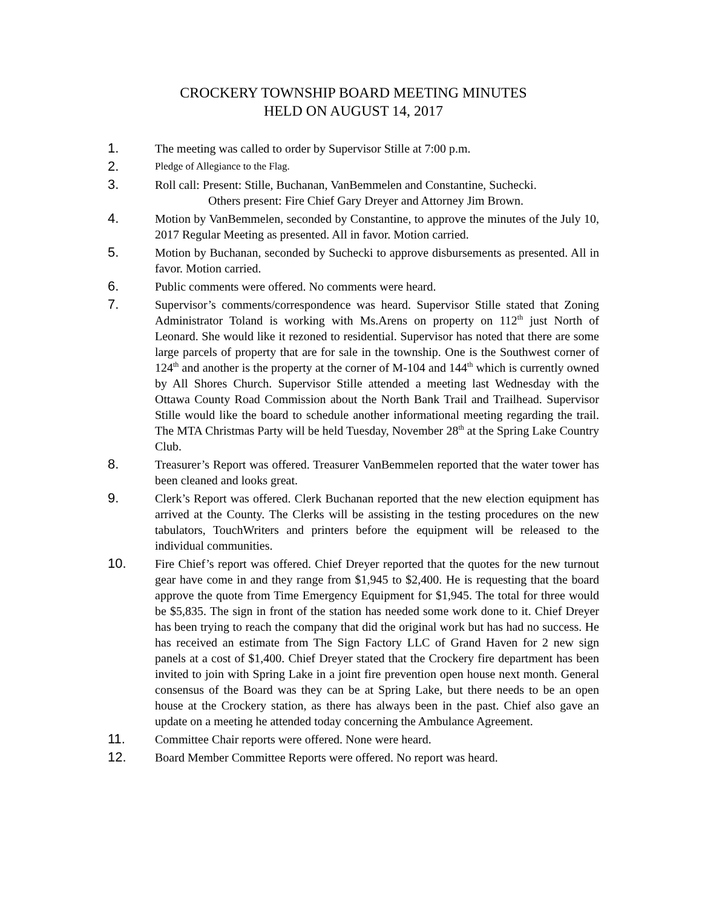CROCKERY TOWNSHIP BOARD MEETING MINUTES
HELD ON AUGUST 14, 2017
1. The meeting was called to order by Supervisor Stille at 7:00 p.m.
2.
Pledge of Allegiance to the Flag.
3. Roll call: Present: Stille, Buchanan, VanBemmelen and Constantine, Suchecki.
Others present: Fire Chief Gary Dreyer and Attorney Jim Brown.
4. Motion by VanBemmelen, seconded by Constantine, to approve the minutes of the July 10, 2017 Regular Meeting as presented. All in favor. Motion carried.
5. Motion by Buchanan, seconded by Suchecki to approve disbursements as presented. All in favor. Motion carried.
6. Public comments were offered. No comments were heard.
7. Supervisor’s comments/correspondence was heard. Supervisor Stille stated that Zoning Administrator Toland is working with Ms.Arens on property on 112<sup>th</sup> just North of Leonard. She would like it rezoned to residential. Supervisor has noted that there are some large parcels of property that are for sale in the township. One is the Southwest corner of 124<sup>th</sup> and another is the property at the corner of M-104 and 144<sup>th</sup> which is currently owned by All Shores Church. Supervisor Stille attended a meeting last Wednesday with the Ottawa County Road Commission about the North Bank Trail and Trailhead. Supervisor Stille would like the board to schedule another informational meeting regarding the trail. The MTA Christmas Party will be held Tuesday, November 28<sup>th</sup> at the Spring Lake Country Club.
8. Treasurer’s Report was offered. Treasurer VanBemmelen reported that the water tower has been cleaned and looks great.
9. Clerk’s Report was offered. Clerk Buchanan reported that the new election equipment has arrived at the County. The Clerks will be assisting in the testing procedures on the new tabulators, TouchWriters and printers before the equipment will be released to the individual communities.
10. Fire Chief’s report was offered. Chief Dreyer reported that the quotes for the new turnout gear have come in and they range from $1,945 to $2,400. He is requesting that the board approve the quote from Time Emergency Equipment for $1,945. The total for three would be $5,835. The sign in front of the station has needed some work done to it. Chief Dreyer has been trying to reach the company that did the original work but has had no success. He has received an estimate from The Sign Factory LLC of Grand Haven for 2 new sign panels at a cost of $1,400. Chief Dreyer stated that the Crockery fire department has been invited to join with Spring Lake in a joint fire prevention open house next month. General consensus of the Board was they can be at Spring Lake, but there needs to be an open house at the Crockery station, as there has always been in the past. Chief also gave an update on a meeting he attended today concerning the Ambulance Agreement.
11. Committee Chair reports were offered. None were heard.
12. Board Member Committee Reports were offered. No report was heard.